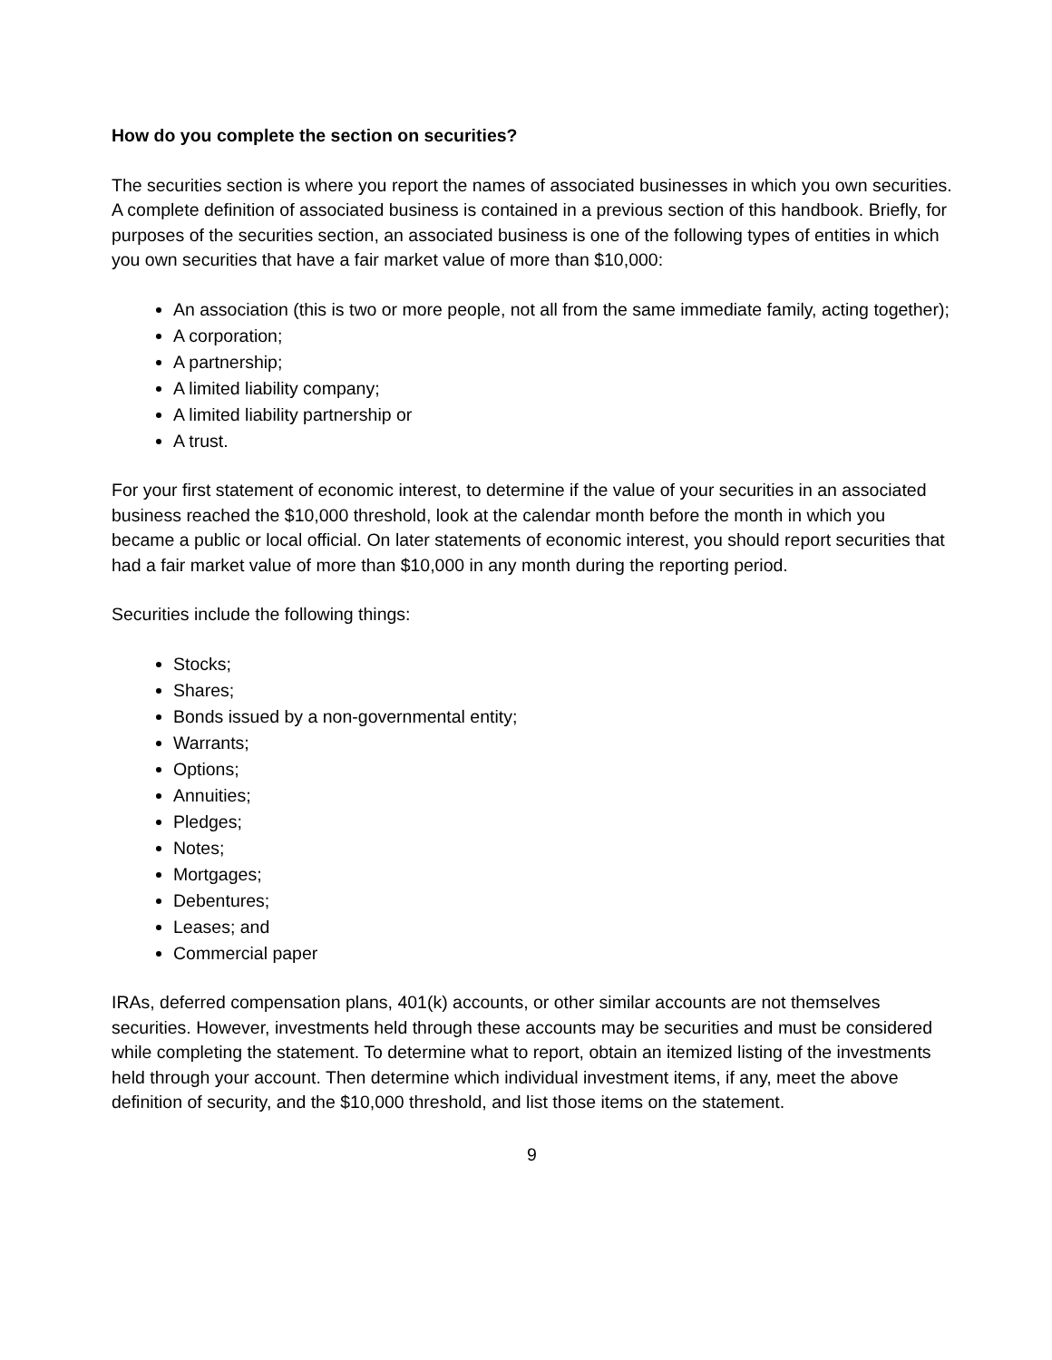How do you complete the section on securities?
The securities section is where you report the names of associated businesses in which you own securities. A complete definition of associated business is contained in a previous section of this handbook. Briefly, for purposes of the securities section, an associated business is one of the following types of entities in which you own securities that have a fair market value of more than $10,000:
An association (this is two or more people, not all from the same immediate family, acting together);
A corporation;
A partnership;
A limited liability company;
A limited liability partnership or
A trust.
For your first statement of economic interest, to determine if the value of your securities in an associated business reached the $10,000 threshold, look at the calendar month before the month in which you became a public or local official. On later statements of economic interest, you should report securities that had a fair market value of more than $10,000 in any month during the reporting period.
Securities include the following things:
Stocks;
Shares;
Bonds issued by a non-governmental entity;
Warrants;
Options;
Annuities;
Pledges;
Notes;
Mortgages;
Debentures;
Leases; and
Commercial paper
IRAs, deferred compensation plans, 401(k) accounts, or other similar accounts are not themselves securities. However, investments held through these accounts may be securities and must be considered while completing the statement. To determine what to report, obtain an itemized listing of the investments held through your account. Then determine which individual investment items, if any, meet the above definition of security, and the $10,000 threshold, and list those items on the statement.
9